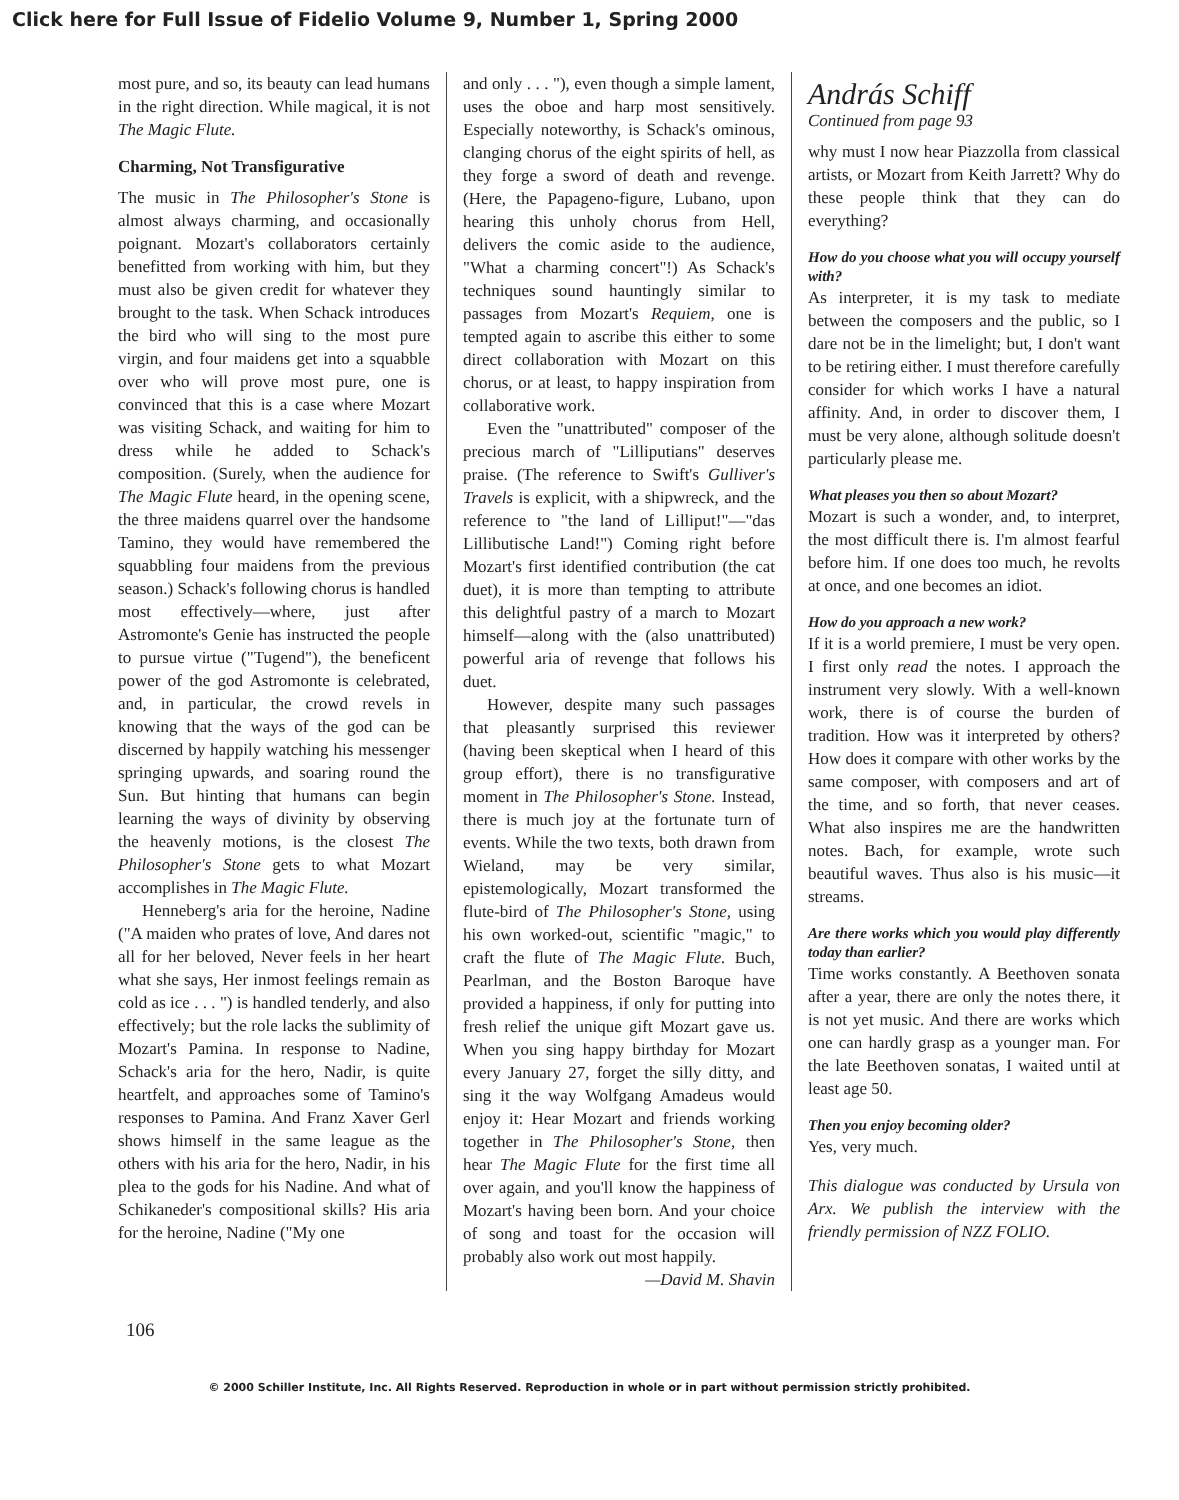Click here for Full Issue of Fidelio Volume 9, Number 1, Spring 2000
most pure, and so, its beauty can lead humans in the right direction. While magical, it is not The Magic Flute.
Charming, Not Transfigurative
The music in The Philosopher's Stone is almost always charming, and occasionally poignant. Mozart's collaborators certainly benefitted from working with him, but they must also be given credit for whatever they brought to the task. When Schack introduces the bird who will sing to the most pure virgin, and four maidens get into a squabble over who will prove most pure, one is convinced that this is a case where Mozart was visiting Schack, and waiting for him to dress while he added to Schack's composition. (Surely, when the audience for The Magic Flute heard, in the opening scene, the three maidens quarrel over the handsome Tamino, they would have remembered the squabbling four maidens from the previous season.) Schack's following chorus is handled most effectively—where, just after Astromonte's Genie has instructed the people to pursue virtue ("Tugend"), the beneficent power of the god Astromonte is celebrated, and, in particular, the crowd revels in knowing that the ways of the god can be discerned by happily watching his messenger springing upwards, and soaring round the Sun. But hinting that humans can begin learning the ways of divinity by observing the heavenly motions, is the closest The Philosopher's Stone gets to what Mozart accomplishes in The Magic Flute.
Henneberg's aria for the heroine, Nadine ("A maiden who prates of love, And dares not all for her beloved, Never feels in her heart what she says, Her inmost feelings remain as cold as ice . . . ") is handled tenderly, and also effectively; but the role lacks the sublimity of Mozart's Pamina. In response to Nadine, Schack's aria for the hero, Nadir, is quite heartfelt, and approaches some of Tamino's responses to Pamina. And Franz Xaver Gerl shows himself in the same league as the others with his aria for the hero, Nadir, in his plea to the gods for his Nadine. And what of Schikaneder's compositional skills? His aria for the heroine, Nadine ("My one
and only . . . "), even though a simple lament, uses the oboe and harp most sensitively. Especially noteworthy, is Schack's ominous, clanging chorus of the eight spirits of hell, as they forge a sword of death and revenge. (Here, the Papageno-figure, Lubano, upon hearing this unholy chorus from Hell, delivers the comic aside to the audience, "What a charming concert"!) As Schack's techniques sound hauntingly similar to passages from Mozart's Requiem, one is tempted again to ascribe this either to some direct collaboration with Mozart on this chorus, or at least, to happy inspiration from collaborative work.
Even the "unattributed" composer of the precious march of "Lilliputians" deserves praise. (The reference to Swift's Gulliver's Travels is explicit, with a shipwreck, and the reference to "the land of Lilliput!"—"das Lillibutische Land!") Coming right before Mozart's first identified contribution (the cat duet), it is more than tempting to attribute this delightful pastry of a march to Mozart himself—along with the (also unattributed) powerful aria of revenge that follows his duet.
However, despite many such passages that pleasantly surprised this reviewer (having been skeptical when I heard of this group effort), there is no transfigurative moment in The Philosopher's Stone. Instead, there is much joy at the fortunate turn of events. While the two texts, both drawn from Wieland, may be very similar, epistemologically, Mozart transformed the flute-bird of The Philosopher's Stone, using his own worked-out, scientific "magic," to craft the flute of The Magic Flute. Buch, Pearlman, and the Boston Baroque have provided a happiness, if only for putting into fresh relief the unique gift Mozart gave us. When you sing happy birthday for Mozart every January 27, forget the silly ditty, and sing it the way Wolfgang Amadeus would enjoy it: Hear Mozart and friends working together in The Philosopher's Stone, then hear The Magic Flute for the first time all over again, and you'll know the happiness of Mozart's having been born. And your choice of song and toast for the occasion will probably also work out most happily.
—David M. Shavin
András Schiff
Continued from page 93
why must I now hear Piazzolla from classical artists, or Mozart from Keith Jarrett? Why do these people think that they can do everything?
How do you choose what you will occupy yourself with?
As interpreter, it is my task to mediate between the composers and the public, so I dare not be in the limelight; but, I don't want to be retiring either. I must therefore carefully consider for which works I have a natural affinity. And, in order to discover them, I must be very alone, although solitude doesn't particularly please me.
What pleases you then so about Mozart?
Mozart is such a wonder, and, to interpret, the most difficult there is. I'm almost fearful before him. If one does too much, he revolts at once, and one becomes an idiot.
How do you approach a new work?
If it is a world premiere, I must be very open. I first only read the notes. I approach the instrument very slowly. With a well-known work, there is of course the burden of tradition. How was it interpreted by others? How does it compare with other works by the same composer, with composers and art of the time, and so forth, that never ceases. What also inspires me are the handwritten notes. Bach, for example, wrote such beautiful waves. Thus also is his music—it streams.
Are there works which you would play differently today than earlier?
Time works constantly. A Beethoven sonata after a year, there are only the notes there, it is not yet music. And there are works which one can hardly grasp as a younger man. For the late Beethoven sonatas, I waited until at least age 50.
Then you enjoy becoming older?
Yes, very much.
This dialogue was conducted by Ursula von Arx. We publish the interview with the friendly permission of NZZ FOLIO.
106
© 2000 Schiller Institute, Inc. All Rights Reserved. Reproduction in whole or in part without permission strictly prohibited.